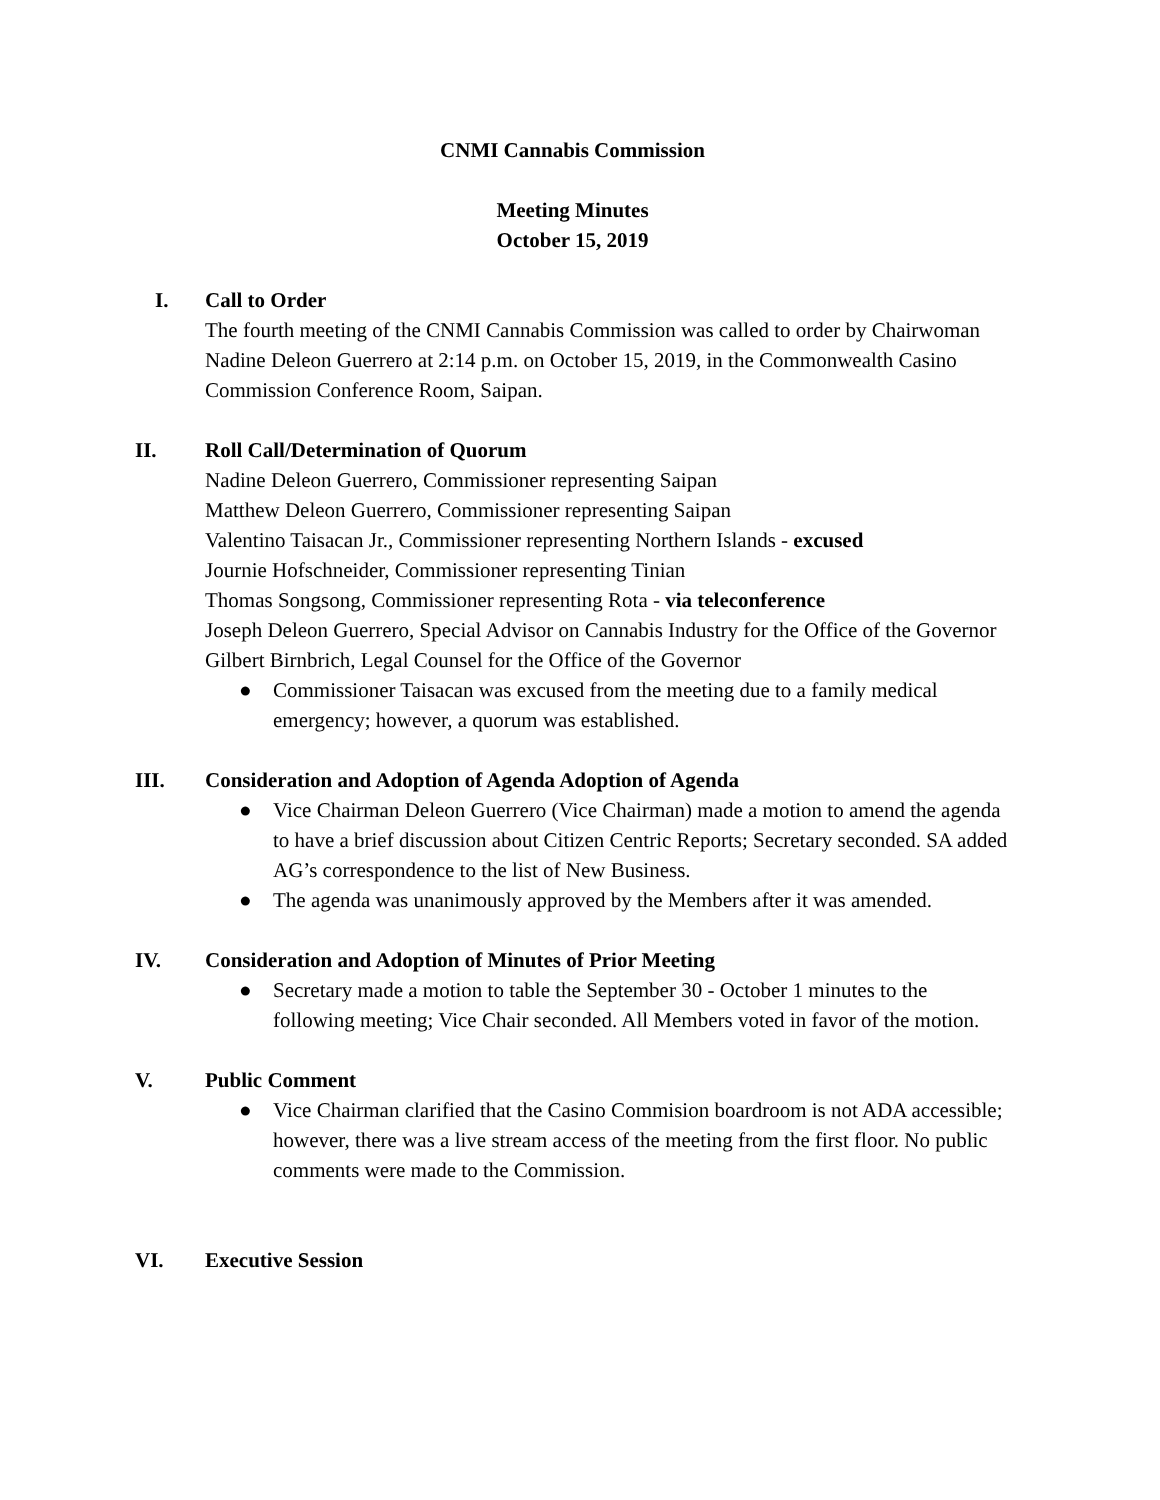CNMI Cannabis Commission
Meeting Minutes
October 15, 2019
I. Call to Order
The fourth meeting of the CNMI Cannabis Commission was called to order by Chairwoman Nadine Deleon Guerrero at 2:14 p.m. on October 15, 2019, in the Commonwealth Casino Commission Conference Room, Saipan.
II. Roll Call/Determination of Quorum
Nadine Deleon Guerrero, Commissioner representing Saipan
Matthew Deleon Guerrero, Commissioner representing Saipan
Valentino Taisacan Jr., Commissioner representing Northern Islands - excused
Journie Hofschneider, Commissioner representing Tinian
Thomas Songsong, Commissioner representing Rota - via teleconference
Joseph Deleon Guerrero, Special Advisor on Cannabis Industry for the Office of the Governor
Gilbert Birnbrich, Legal Counsel for the Office of the Governor
● Commissioner Taisacan was excused from the meeting due to a family medical emergency; however, a quorum was established.
III. Consideration and Adoption of Agenda Adoption of Agenda
● Vice Chairman Deleon Guerrero (Vice Chairman) made a motion to amend the agenda to have a brief discussion about Citizen Centric Reports; Secretary seconded. SA added AG’s correspondence to the list of New Business.
● The agenda was unanimously approved by the Members after it was amended.
IV. Consideration and Adoption of Minutes of Prior Meeting
● Secretary made a motion to table the September 30 - October 1 minutes to the following meeting; Vice Chair seconded. All Members voted in favor of the motion.
V. Public Comment
● Vice Chairman clarified that the Casino Commision boardroom is not ADA accessible; however, there was a live stream access of the meeting from the first floor. No public comments were made to the Commission.
VI. Executive Session